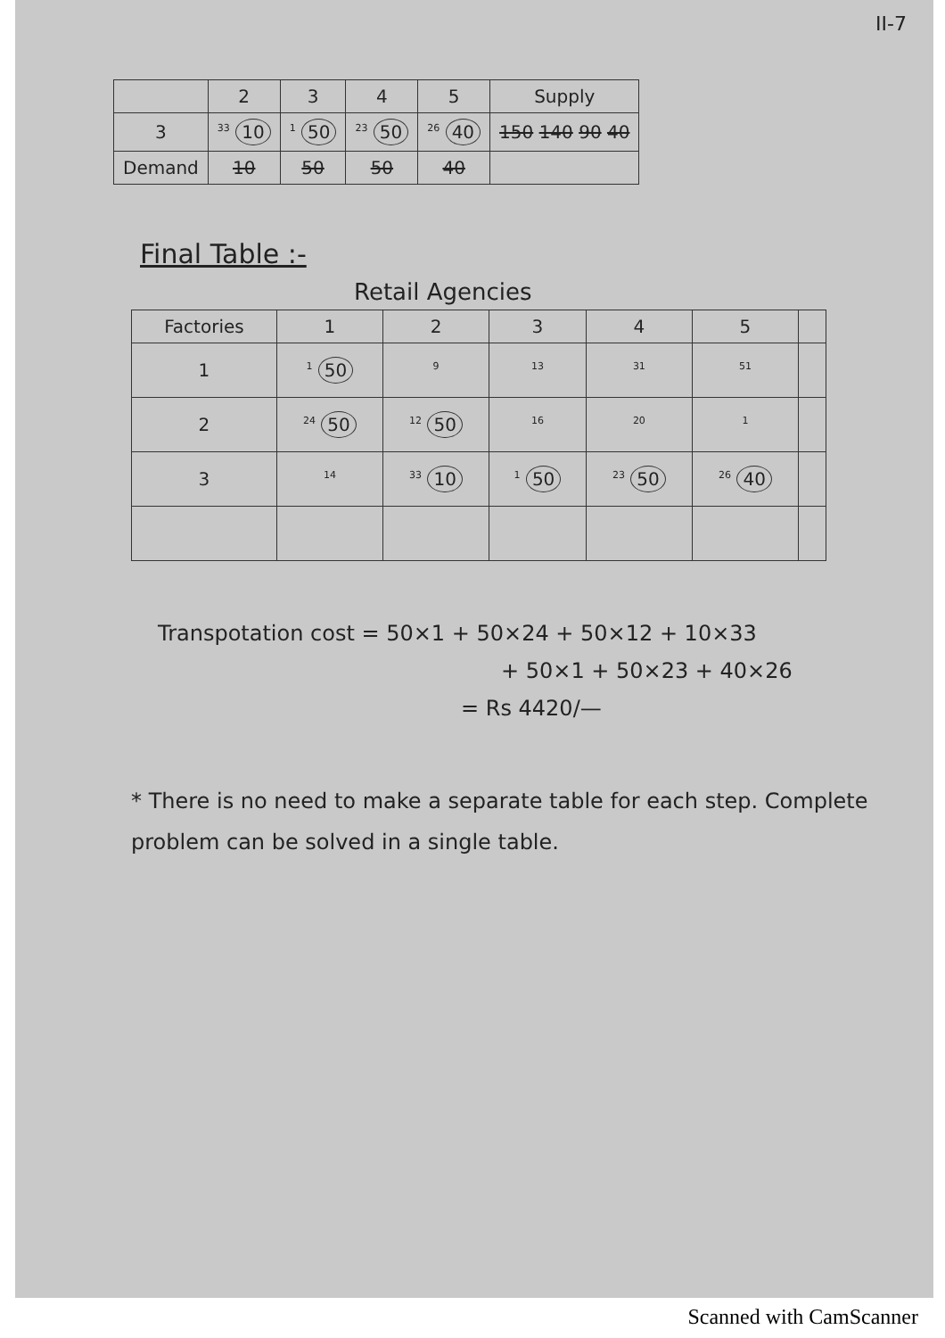II-7
| | 2 | 3 | 4 | 5 | Supply |
| --- | --- | --- | --- | --- | --- |
| 3 | <sup>33</sup> 10 | <sup>1</sup> 50 | <sup>23</sup> 50 | <sup>26</sup> 40 | 150 140 90 40 |
| Demand | 10 | 50 | 50 | 40 | |
Final Table :-
Retail Agencies
| Factories | 1 | 2 | 3 | 4 | 5 | |
| --- | --- | --- | --- | --- | --- | --- |
| 1 | <sup>1</sup> 50 | <sup>9</sup> | <sup>13</sup> | <sup>31</sup> | <sup>51</sup> | |
| 2 | <sup>24</sup> 50 | <sup>12</sup> 50 | <sup>16</sup> | <sup>20</sup> | <sup>1</sup> | |
| 3 | <sup>14</sup> | <sup>33</sup> 10 | <sup>1</sup> 50 | <sup>23</sup> 50 | <sup>26</sup> 40 | |
Transpotation cost = 50×1 + 50×24 + 50×12 + 10×33
+ 50×1 + 50×23 + 40×26
= Rs 4420/—
* There is no need to make a separate table for each step. Complete problem can be solved in a single table.
Scanned with CamScanner